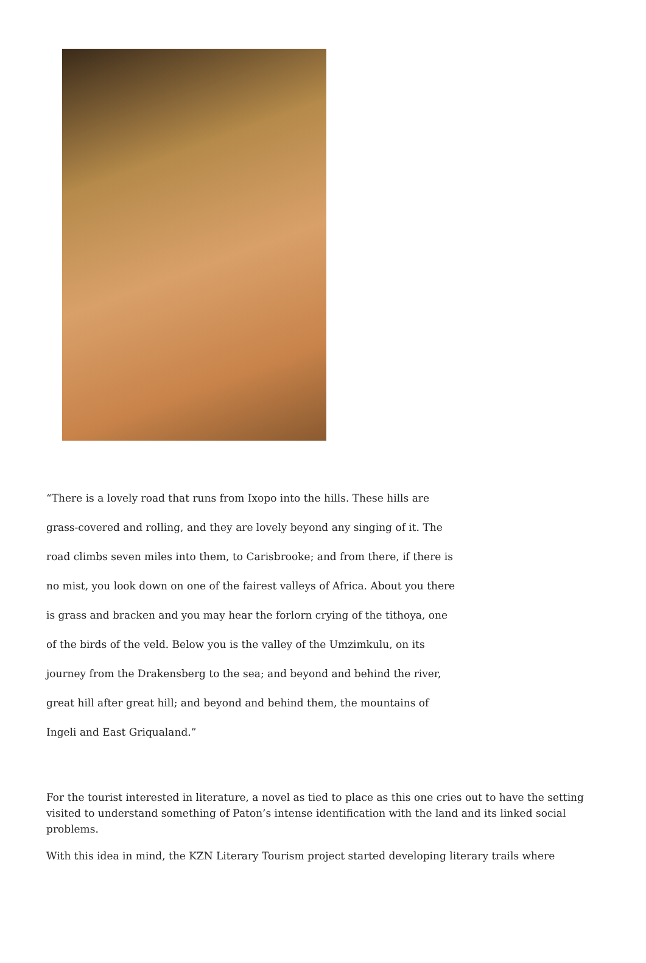“There is a lovely road that runs from Ixopo into the hills. These hills are grass-covered and rolling, and they are lovely beyond any singing of it. The road climbs seven miles into them, to Carisbrooke; and from there, if there is no mist, you look down on one of the fairest valleys of Africa. About you there is grass and bracken and you may hear the forlorn crying of the tithoya, one of the birds of the veld. Below you is the valley of the Umzimkulu, on its journey from the Drakensberg to the sea; and beyond and behind the river, great hill after great hill; and beyond and behind them, the mountains of Ingeli and East Griqualand.”
For the tourist interested in literature, a novel as tied to place as this one cries out to have the setting visited to understand something of Paton’s intense identification with the land and its linked social problems.
With this idea in mind, the KZN Literary Tourism project started developing literary trails where